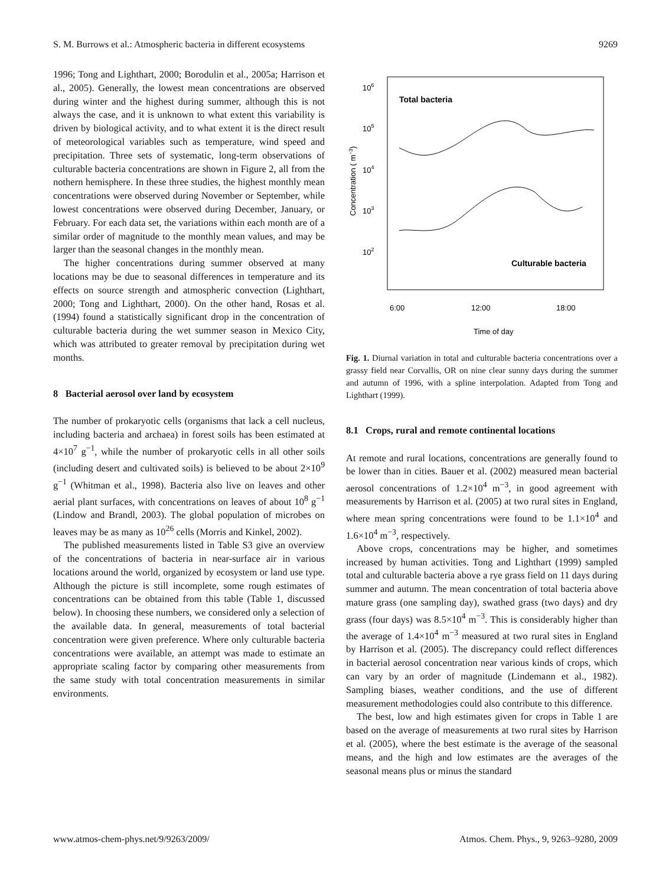S. M. Burrows et al.: Atmospheric bacteria in different ecosystems 9269
1996; Tong and Lighthart, 2000; Borodulin et al., 2005a; Harrison et al., 2005). Generally, the lowest mean concentrations are observed during winter and the highest during summer, although this is not always the case, and it is unknown to what extent this variability is driven by biological activity, and to what extent it is the direct result of meteorological variables such as temperature, wind speed and precipitation. Three sets of systematic, long-term observations of culturable bacteria concentrations are shown in Figure 2, all from the nothern hemisphere. In these three studies, the highest monthly mean concentrations were observed during November or September, while lowest concentrations were observed during December, January, or February. For each data set, the variations within each month are of a similar order of magnitude to the monthly mean values, and may be larger than the seasonal changes in the monthly mean.
The higher concentrations during summer observed at many locations may be due to seasonal differences in temperature and its effects on source strength and atmospheric convection (Lighthart, 2000; Tong and Lighthart, 2000). On the other hand, Rosas et al. (1994) found a statistically significant drop in the concentration of culturable bacteria during the wet summer season in Mexico City, which was attributed to greater removal by precipitation during wet months.
8 Bacterial aerosol over land by ecosystem
The number of prokaryotic cells (organisms that lack a cell nucleus, including bacteria and archaea) in forest soils has been estimated at 4×10<sup>7</sup> g<sup>−1</sup>, while the number of prokaryotic cells in all other soils (including desert and cultivated soils) is believed to be about 2×10<sup>9</sup> g<sup>−1</sup> (Whitman et al., 1998). Bacteria also live on leaves and other aerial plant surfaces, with concentrations on leaves of about 10<sup>8</sup> g<sup>−1</sup> (Lindow and Brandl, 2003). The global population of microbes on leaves may be as many as 10<sup>26</sup> cells (Morris and Kinkel, 2002).
The published measurements listed in Table S3 give an overview of the concentrations of bacteria in near-surface air in various locations around the world, organized by ecosystem or land use type. Although the picture is still incomplete, some rough estimates of concentrations can be obtained from this table (Table 1, discussed below). In choosing these numbers, we considered only a selection of the available data. In general, measurements of total bacterial concentration were given preference. Where only culturable bacteria concentrations were available, an attempt was made to estimate an appropriate scaling factor by comparing other measurements from the same study with total concentration measurements in similar environments.
106
105
104
103
102
6:00
12:00
18:00
Time of day
Concentration ( m−3)
Total bacteria
Culturable bacteria
Fig. 1. Diurnal variation in total and culturable bacteria concentrations over a grassy field near Corvallis, OR on nine clear sunny days during the summer and autumn of 1996, with a spline interpolation. Adapted from Tong and Lighthart (1999).
8.1 Crops, rural and remote continental locations
At remote and rural locations, concentrations are generally found to be lower than in cities. Bauer et al. (2002) measured mean bacterial aerosol concentrations of 1.2×10<sup>4</sup> m<sup>−3</sup>, in good agreement with measurements by Harrison et al. (2005) at two rural sites in England, where mean spring concentrations were found to be 1.1×10<sup>4</sup> and 1.6×10<sup>4</sup> m<sup>−3</sup>, respectively.
Above crops, concentrations may be higher, and sometimes increased by human activities. Tong and Lighthart (1999) sampled total and culturable bacteria above a rye grass field on 11 days during summer and autumn. The mean concentration of total bacteria above mature grass (one sampling day), swathed grass (two days) and dry grass (four days) was 8.5×10<sup>4</sup> m<sup>−3</sup>. This is considerably higher than the average of 1.4×10<sup>4</sup> m<sup>−3</sup> measured at two rural sites in England by Harrison et al. (2005). The discrepancy could reflect differences in bacterial aerosol concentration near various kinds of crops, which can vary by an order of magnitude (Lindemann et al., 1982). Sampling biases, weather conditions, and the use of different measurement methodologies could also contribute to this difference.
The best, low and high estimates given for crops in Table 1 are based on the average of measurements at two rural sites by Harrison et al. (2005), where the best estimate is the average of the seasonal means, and the high and low estimates are the averages of the seasonal means plus or minus the standard
www.atmos-chem-phys.net/9/9263/2009/ Atmos. Chem. Phys., 9, 9263–9280, 2009